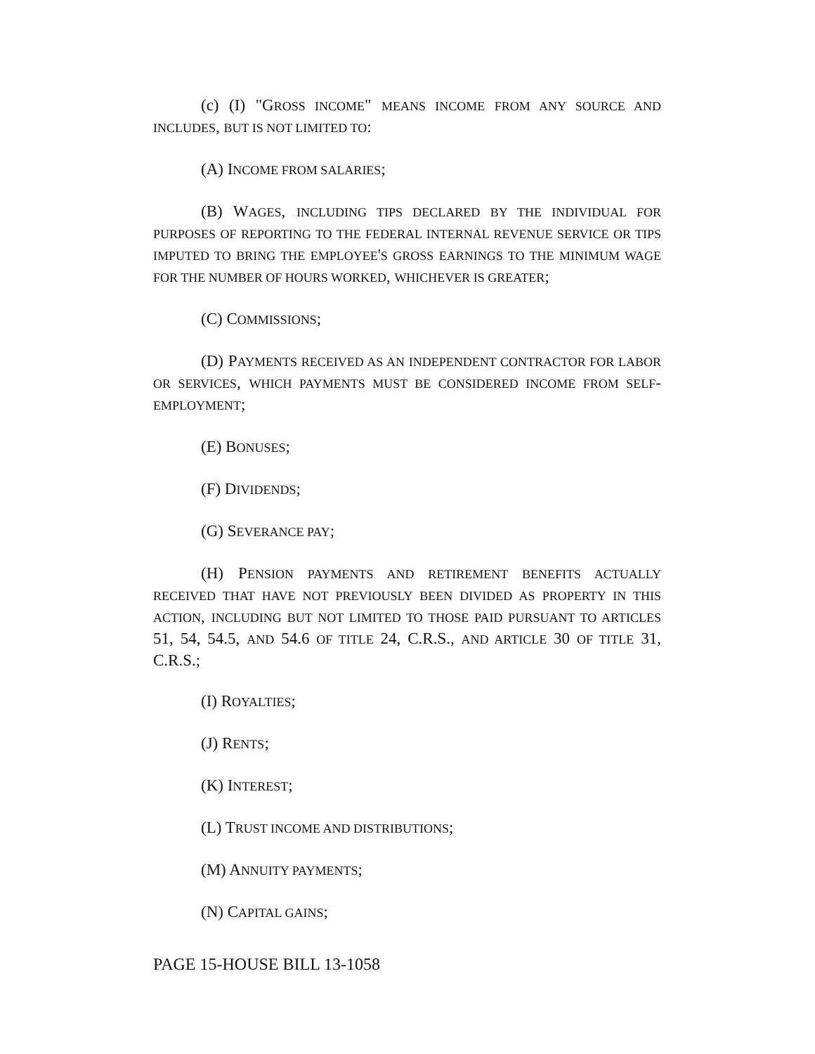(c) (I) "GROSS INCOME" MEANS INCOME FROM ANY SOURCE AND INCLUDES, BUT IS NOT LIMITED TO:
(A) INCOME FROM SALARIES;
(B) WAGES, INCLUDING TIPS DECLARED BY THE INDIVIDUAL FOR PURPOSES OF REPORTING TO THE FEDERAL INTERNAL REVENUE SERVICE OR TIPS IMPUTED TO BRING THE EMPLOYEE'S GROSS EARNINGS TO THE MINIMUM WAGE FOR THE NUMBER OF HOURS WORKED, WHICHEVER IS GREATER;
(C) COMMISSIONS;
(D) PAYMENTS RECEIVED AS AN INDEPENDENT CONTRACTOR FOR LABOR OR SERVICES, WHICH PAYMENTS MUST BE CONSIDERED INCOME FROM SELF-EMPLOYMENT;
(E) BONUSES;
(F) DIVIDENDS;
(G) SEVERANCE PAY;
(H) PENSION PAYMENTS AND RETIREMENT BENEFITS ACTUALLY RECEIVED THAT HAVE NOT PREVIOUSLY BEEN DIVIDED AS PROPERTY IN THIS ACTION, INCLUDING BUT NOT LIMITED TO THOSE PAID PURSUANT TO ARTICLES 51, 54, 54.5, AND 54.6 OF TITLE 24, C.R.S., AND ARTICLE 30 OF TITLE 31, C.R.S.;
(I) ROYALTIES;
(J) RENTS;
(K) INTEREST;
(L) TRUST INCOME AND DISTRIBUTIONS;
(M) ANNUITY PAYMENTS;
(N) CAPITAL GAINS;
PAGE 15-HOUSE BILL 13-1058